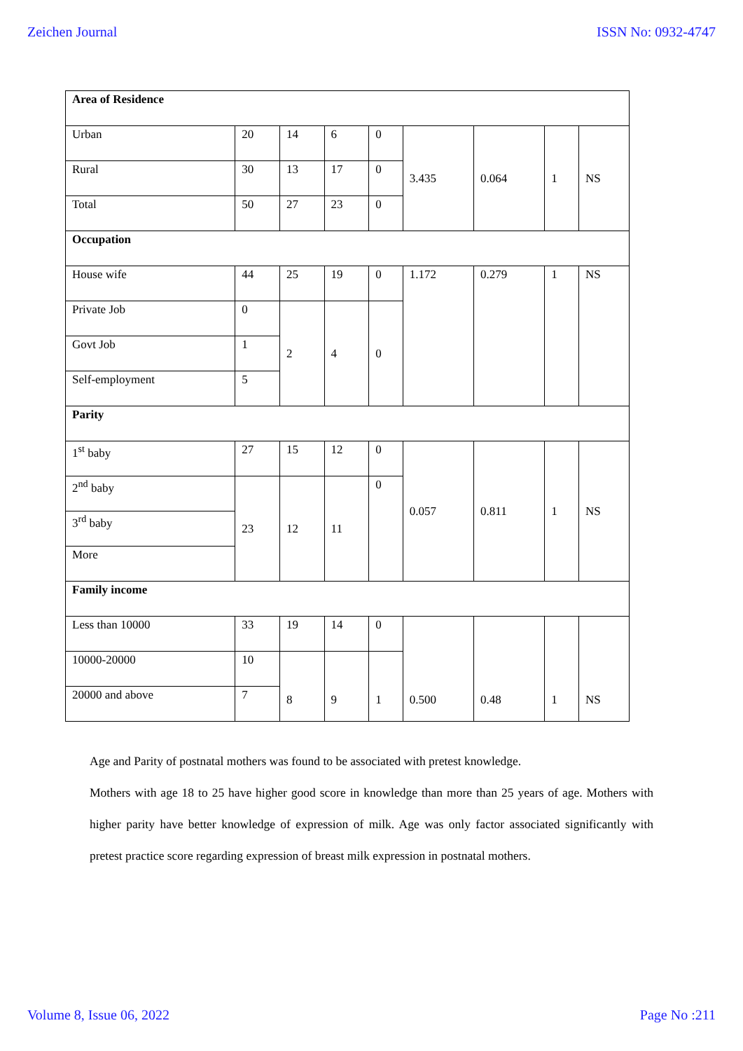Zeichen Journal ISSN No: 0932-4747
| Area of Residence | | | | | | | | |
| Urban | 20 | 14 | 6 | 0 | 3.435 | 0.064 | 1 | NS |
| Rural | 30 | 13 | 17 | 0 | | | | |
| Total | 50 | 27 | 23 | 0 | | | | |
| Occupation | | | | | | | | |
| House wife | 44 | 25 | 19 | 0 | 1.172 | 0.279 | 1 | NS |
| Private Job | 0 | 2 | 4 | 0 | | | | |
| Govt Job | 1 | | | | | | | |
| Self-employment | 5 | | | | | | | |
| Parity | | | | | | | | |
| 1<sup>st</sup> baby | 27 | 15 | 12 | 0 | 0.057 | 0.811 | 1 | NS |
| 2<sup>nd</sup> baby | 23 | 12 | 11 | 0 | | | | |
| 3<sup>rd</sup> baby | | | | | | | | |
| More | | | | | | | | |
| Family income | | | | | | | | |
| Less than 10000 | 33 | 19 | 14 | 0 | 0.500 | 0.48 | 1 | NS |
| 10000-20000 | 10 | 8 | 9 | 1 | | | | |
| 20000 and above | 7 | | | | | | | |
Age and Parity of postnatal mothers was found to be associated with pretest knowledge.
Mothers with age 18 to 25 have higher good score in knowledge than more than 25 years of age. Mothers with higher parity have better knowledge of expression of milk. Age was only factor associated significantly with pretest practice score regarding expression of breast milk expression in postnatal mothers.
Volume 8, Issue 06, 2022 Page No :211